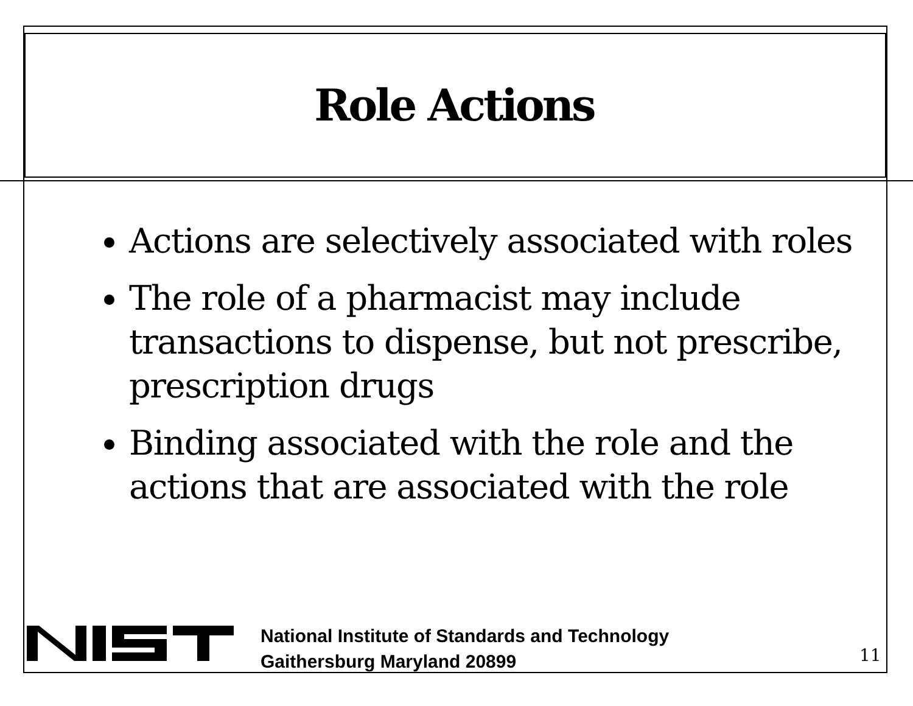Role Actions
Actions are selectively associated with roles
The role of a pharmacist may include transactions to dispense, but not prescribe, prescription drugs
Binding associated with the role and the actions that are associated with the role
National Institute of Standards and Technology
Gaithersburg Maryland 20899
11